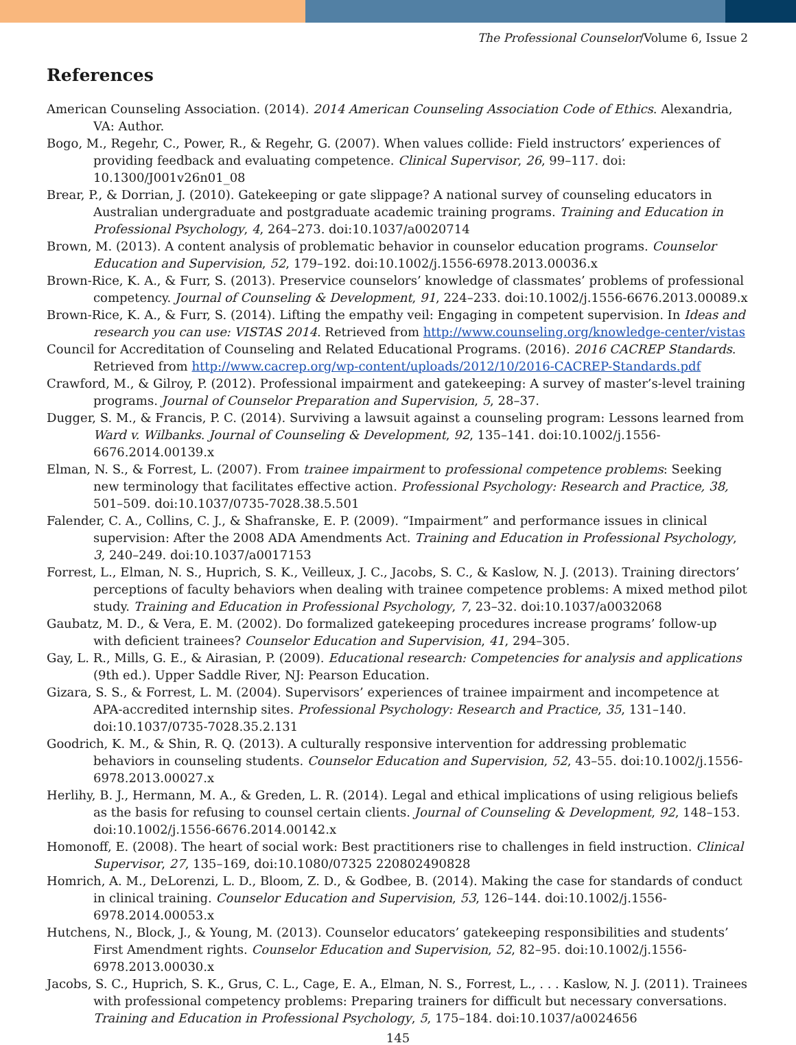The Professional Counselor/Volume 6, Issue 2
References
American Counseling Association. (2014). 2014 American Counseling Association Code of Ethics. Alexandria, VA: Author.
Bogo, M., Regehr, C., Power, R., & Regehr, G. (2007). When values collide: Field instructors’ experiences of providing feedback and evaluating competence. Clinical Supervisor, 26, 99–117. doi: 10.1300/J001v26n01_08
Brear, P., & Dorrian, J. (2010). Gatekeeping or gate slippage? A national survey of counseling educators in Australian undergraduate and postgraduate academic training programs. Training and Education in Professional Psychology, 4, 264–273. doi:10.1037/a0020714
Brown, M. (2013). A content analysis of problematic behavior in counselor education programs. Counselor Education and Supervision, 52, 179–192. doi:10.1002/j.1556-6978.2013.00036.x
Brown-Rice, K. A., & Furr, S. (2013). Preservice counselors’ knowledge of classmates’ problems of professional competency. Journal of Counseling & Development, 91, 224–233. doi:10.1002/j.1556-6676.2013.00089.x
Brown-Rice, K. A., & Furr, S. (2014). Lifting the empathy veil: Engaging in competent supervision. In Ideas and research you can use: VISTAS 2014. Retrieved from http://www.counseling.org/knowledge-center/vistas
Council for Accreditation of Counseling and Related Educational Programs. (2016). 2016 CACREP Standards. Retrieved from http://www.cacrep.org/wp-content/uploads/2012/10/2016-CACREP-Standards.pdf
Crawford, M., & Gilroy, P. (2012). Professional impairment and gatekeeping: A survey of master’s-level training programs. Journal of Counselor Preparation and Supervision, 5, 28–37.
Dugger, S. M., & Francis, P. C. (2014). Surviving a lawsuit against a counseling program: Lessons learned from Ward v. Wilbanks. Journal of Counseling & Development, 92, 135–141. doi:10.1002/j.1556-6676.2014.00139.x
Elman, N. S., & Forrest, L. (2007). From trainee impairment to professional competence problems: Seeking new terminology that facilitates effective action. Professional Psychology: Research and Practice, 38, 501–509. doi:10.1037/0735-7028.38.5.501
Falender, C. A., Collins, C. J., & Shafranske, E. P. (2009). “Impairment” and performance issues in clinical supervision: After the 2008 ADA Amendments Act. Training and Education in Professional Psychology, 3, 240–249. doi:10.1037/a0017153
Forrest, L., Elman, N. S., Huprich, S. K., Veilleux, J. C., Jacobs, S. C., & Kaslow, N. J. (2013). Training directors’ perceptions of faculty behaviors when dealing with trainee competence problems: A mixed method pilot study. Training and Education in Professional Psychology, 7, 23–32. doi:10.1037/a0032068
Gaubatz, M. D., & Vera, E. M. (2002). Do formalized gatekeeping procedures increase programs’ follow-up with deficient trainees? Counselor Education and Supervision, 41, 294–305.
Gay, L. R., Mills, G. E., & Airasian, P. (2009). Educational research: Competencies for analysis and applications (9th ed.). Upper Saddle River, NJ: Pearson Education.
Gizara, S. S., & Forrest, L. M. (2004). Supervisors’ experiences of trainee impairment and incompetence at APA-accredited internship sites. Professional Psychology: Research and Practice, 35, 131–140. doi:10.1037/0735-7028.35.2.131
Goodrich, K. M., & Shin, R. Q. (2013). A culturally responsive intervention for addressing problematic behaviors in counseling students. Counselor Education and Supervision, 52, 43–55. doi:10.1002/j.1556-6978.2013.00027.x
Herlihy, B. J., Hermann, M. A., & Greden, L. R. (2014). Legal and ethical implications of using religious beliefs as the basis for refusing to counsel certain clients. Journal of Counseling & Development, 92, 148–153. doi:10.1002/j.1556-6676.2014.00142.x
Homonoff, E. (2008). The heart of social work: Best practitioners rise to challenges in field instruction. Clinical Supervisor, 27, 135–169, doi:10.1080/07325 220802490828
Homrich, A. M., DeLorenzi, L. D., Bloom, Z. D., & Godbee, B. (2014). Making the case for standards of conduct in clinical training. Counselor Education and Supervision, 53, 126–144. doi:10.1002/j.1556-6978.2014.00053.x
Hutchens, N., Block, J., & Young, M. (2013). Counselor educators’ gatekeeping responsibilities and students’ First Amendment rights. Counselor Education and Supervision, 52, 82–95. doi:10.1002/j.1556-6978.2013.00030.x
Jacobs, S. C., Huprich, S. K., Grus, C. L., Cage, E. A., Elman, N. S., Forrest, L., . . . Kaslow, N. J. (2011). Trainees with professional competency problems: Preparing trainers for difficult but necessary conversations. Training and Education in Professional Psychology, 5, 175–184. doi:10.1037/a0024656
145